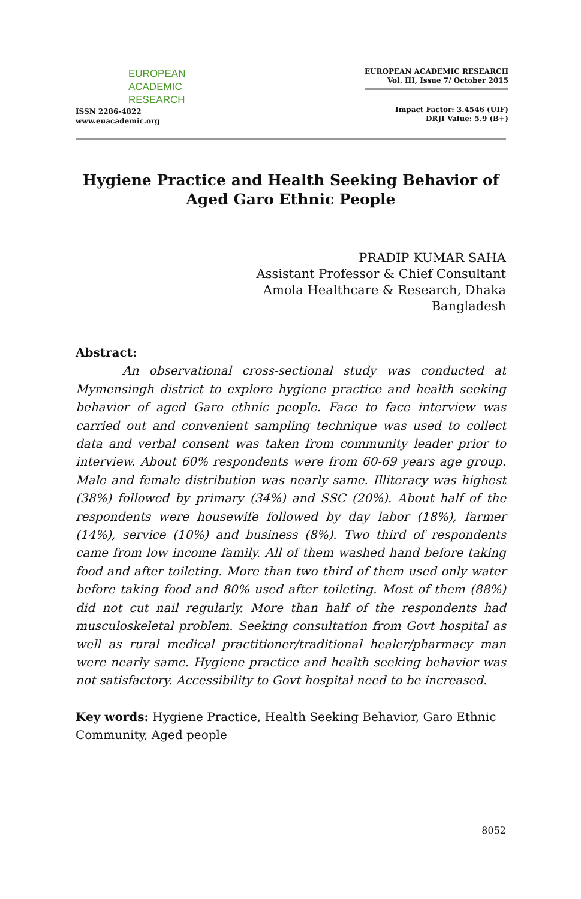EUROPEAN
ACADEMIC
RESEARCH
ISSN 2286-4822
www.euacademic.org
EUROPEAN ACADEMIC RESEARCH
Vol. III, Issue 7/ October 2015
Impact Factor: 3.4546 (UIF)
DRJI Value: 5.9 (B+)
Hygiene Practice and Health Seeking Behavior of Aged Garo Ethnic People
PRADIP KUMAR SAHA
Assistant Professor & Chief Consultant
Amola Healthcare & Research, Dhaka
Bangladesh
Abstract:
An observational cross-sectional study was conducted at Mymensingh district to explore hygiene practice and health seeking behavior of aged Garo ethnic people. Face to face interview was carried out and convenient sampling technique was used to collect data and verbal consent was taken from community leader prior to interview. About 60% respondents were from 60-69 years age group. Male and female distribution was nearly same. Illiteracy was highest (38%) followed by primary (34%) and SSC (20%). About half of the respondents were housewife followed by day labor (18%), farmer (14%), service (10%) and business (8%). Two third of respondents came from low income family. All of them washed hand before taking food and after toileting. More than two third of them used only water before taking food and 80% used after toileting. Most of them (88%) did not cut nail regularly. More than half of the respondents had musculoskeletal problem. Seeking consultation from Govt hospital as well as rural medical practitioner/traditional healer/pharmacy man were nearly same. Hygiene practice and health seeking behavior was not satisfactory. Accessibility to Govt hospital need to be increased.
Key words: Hygiene Practice, Health Seeking Behavior, Garo Ethnic Community, Aged people
8052